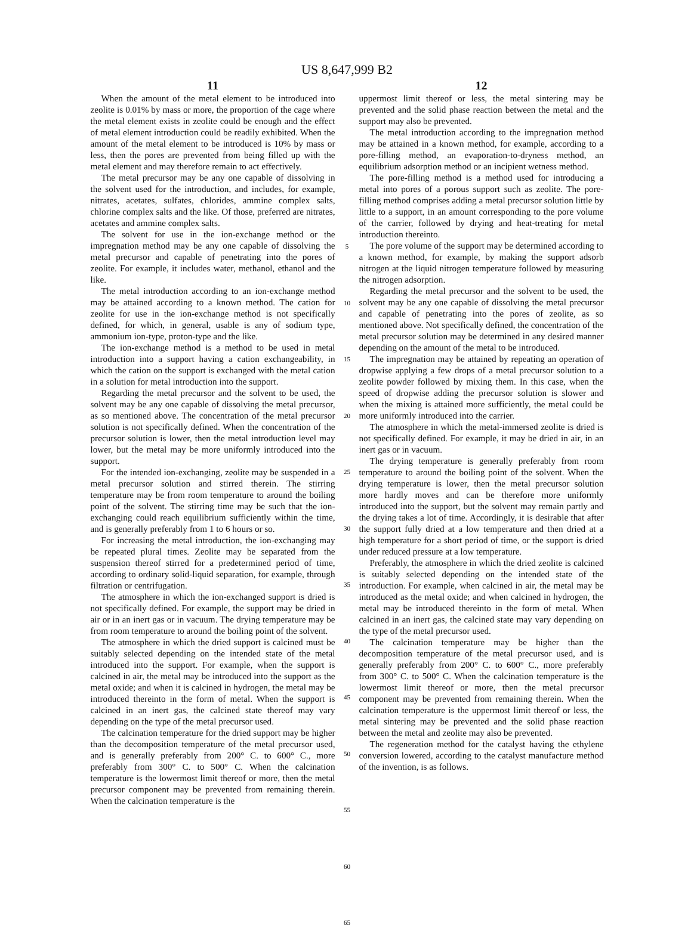US 8,647,999 B2
11
When the amount of the metal element to be introduced into zeolite is 0.01% by mass or more, the proportion of the cage where the metal element exists in zeolite could be enough and the effect of metal element introduction could be readily exhibited. When the amount of the metal element to be introduced is 10% by mass or less, then the pores are prevented from being filled up with the metal element and may therefore remain to act effectively.
The metal precursor may be any one capable of dissolving in the solvent used for the introduction, and includes, for example, nitrates, acetates, sulfates, chlorides, ammine complex salts, chlorine complex salts and the like. Of those, preferred are nitrates, acetates and ammine complex salts.
The solvent for use in the ion-exchange method or the impregnation method may be any one capable of dissolving the metal precursor and capable of penetrating into the pores of zeolite. For example, it includes water, methanol, ethanol and the like.
The metal introduction according to an ion-exchange method may be attained according to a known method. The cation for zeolite for use in the ion-exchange method is not specifically defined, for which, in general, usable is any of sodium type, ammonium ion-type, proton-type and the like.
The ion-exchange method is a method to be used in metal introduction into a support having a cation exchangeability, in which the cation on the support is exchanged with the metal cation in a solution for metal introduction into the support.
Regarding the metal precursor and the solvent to be used, the solvent may be any one capable of dissolving the metal precursor, as so mentioned above. The concentration of the metal precursor solution is not specifically defined. When the concentration of the precursor solution is lower, then the metal introduction level may lower, but the metal may be more uniformly introduced into the support.
For the intended ion-exchanging, zeolite may be suspended in a metal precursor solution and stirred therein. The stirring temperature may be from room temperature to around the boiling point of the solvent. The stirring time may be such that the ion-exchanging could reach equilibrium sufficiently within the time, and is generally preferably from 1 to 6 hours or so.
For increasing the metal introduction, the ion-exchanging may be repeated plural times. Zeolite may be separated from the suspension thereof stirred for a predetermined period of time, according to ordinary solid-liquid separation, for example, through filtration or centrifugation.
The atmosphere in which the ion-exchanged support is dried is not specifically defined. For example, the support may be dried in air or in an inert gas or in vacuum. The drying temperature may be from room temperature to around the boiling point of the solvent.
The atmosphere in which the dried support is calcined must be suitably selected depending on the intended state of the metal introduced into the support. For example, when the support is calcined in air, the metal may be introduced into the support as the metal oxide; and when it is calcined in hydrogen, the metal may be introduced thereinto in the form of metal. When the support is calcined in an inert gas, the calcined state thereof may vary depending on the type of the metal precursor used.
The calcination temperature for the dried support may be higher than the decomposition temperature of the metal precursor used, and is generally preferably from 200° C. to 600° C., more preferably from 300° C. to 500° C. When the calcination temperature is the lowermost limit thereof or more, then the metal precursor component may be prevented from remaining therein. When the calcination temperature is the
5
10
15
20
25
30
35
40
45
50
55
60
65
12
uppermost limit thereof or less, the metal sintering may be prevented and the solid phase reaction between the metal and the support may also be prevented.
The metal introduction according to the impregnation method may be attained in a known method, for example, according to a pore-filling method, an evaporation-to-dryness method, an equilibrium adsorption method or an incipient wetness method.
The pore-filling method is a method used for introducing a metal into pores of a porous support such as zeolite. The pore-filling method comprises adding a metal precursor solution little by little to a support, in an amount corresponding to the pore volume of the carrier, followed by drying and heat-treating for metal introduction thereinto.
The pore volume of the support may be determined according to a known method, for example, by making the support adsorb nitrogen at the liquid nitrogen temperature followed by measuring the nitrogen adsorption.
Regarding the metal precursor and the solvent to be used, the solvent may be any one capable of dissolving the metal precursor and capable of penetrating into the pores of zeolite, as so mentioned above. Not specifically defined, the concentration of the metal precursor solution may be determined in any desired manner depending on the amount of the metal to be introduced.
The impregnation may be attained by repeating an operation of dropwise applying a few drops of a metal precursor solution to a zeolite powder followed by mixing them. In this case, when the speed of dropwise adding the precursor solution is slower and when the mixing is attained more sufficiently, the metal could be more uniformly introduced into the carrier.
The atmosphere in which the metal-immersed zeolite is dried is not specifically defined. For example, it may be dried in air, in an inert gas or in vacuum.
The drying temperature is generally preferably from room temperature to around the boiling point of the solvent. When the drying temperature is lower, then the metal precursor solution more hardly moves and can be therefore more uniformly introduced into the support, but the solvent may remain partly and the drying takes a lot of time. Accordingly, it is desirable that after the support fully dried at a low temperature and then dried at a high temperature for a short period of time, or the support is dried under reduced pressure at a low temperature.
Preferably, the atmosphere in which the dried zeolite is calcined is suitably selected depending on the intended state of the introduction. For example, when calcined in air, the metal may be introduced as the metal oxide; and when calcined in hydrogen, the metal may be introduced thereinto in the form of metal. When calcined in an inert gas, the calcined state may vary depending on the type of the metal precursor used.
The calcination temperature may be higher than the decomposition temperature of the metal precursor used, and is generally preferably from 200° C. to 600° C., more preferably from 300° C. to 500° C. When the calcination temperature is the lowermost limit thereof or more, then the metal precursor component may be prevented from remaining therein. When the calcination temperature is the uppermost limit thereof or less, the metal sintering may be prevented and the solid phase reaction between the metal and zeolite may also be prevented.
The regeneration method for the catalyst having the ethylene conversion lowered, according to the catalyst manufacture method of the invention, is as follows.